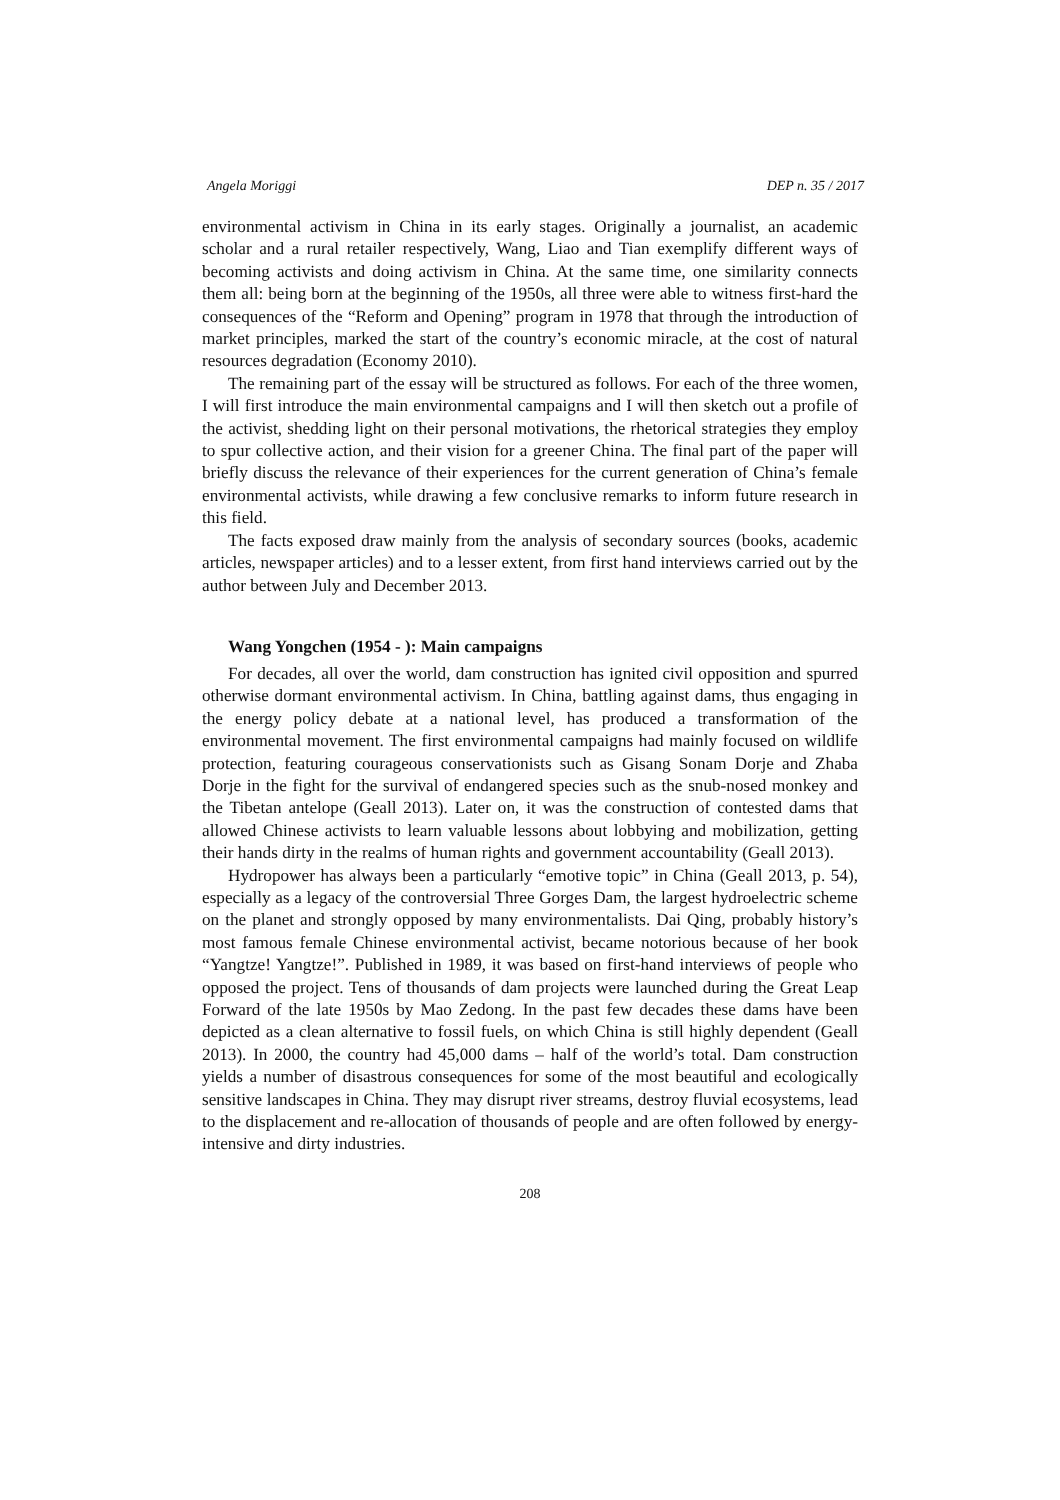Angela Moriggi DEP n. 35 / 2017
environmental activism in China in its early stages. Originally a journalist, an academic scholar and a rural retailer respectively, Wang, Liao and Tian exemplify different ways of becoming activists and doing activism in China. At the same time, one similarity connects them all: being born at the beginning of the 1950s, all three were able to witness first-hard the consequences of the “Reform and Opening” program in 1978 that through the introduction of market principles, marked the start of the country’s economic miracle, at the cost of natural resources degradation (Economy 2010).
The remaining part of the essay will be structured as follows. For each of the three women, I will first introduce the main environmental campaigns and I will then sketch out a profile of the activist, shedding light on their personal motivations, the rhetorical strategies they employ to spur collective action, and their vision for a greener China. The final part of the paper will briefly discuss the relevance of their experiences for the current generation of China’s female environmental activists, while drawing a few conclusive remarks to inform future research in this field.
The facts exposed draw mainly from the analysis of secondary sources (books, academic articles, newspaper articles) and to a lesser extent, from first hand interviews carried out by the author between July and December 2013.
Wang Yongchen (1954 - ): Main campaigns
For decades, all over the world, dam construction has ignited civil opposition and spurred otherwise dormant environmental activism. In China, battling against dams, thus engaging in the energy policy debate at a national level, has produced a transformation of the environmental movement. The first environmental campaigns had mainly focused on wildlife protection, featuring courageous conservationists such as Gisang Sonam Dorje and Zhaba Dorje in the fight for the survival of endangered species such as the snub-nosed monkey and the Tibetan antelope (Geall 2013). Later on, it was the construction of contested dams that allowed Chinese activists to learn valuable lessons about lobbying and mobilization, getting their hands dirty in the realms of human rights and government accountability (Geall 2013).
Hydropower has always been a particularly “emotive topic” in China (Geall 2013, p. 54), especially as a legacy of the controversial Three Gorges Dam, the largest hydroelectric scheme on the planet and strongly opposed by many environmentalists. Dai Qing, probably history’s most famous female Chinese environmental activist, became notorious because of her book “Yangtze! Yangtze!”. Published in 1989, it was based on first-hand interviews of people who opposed the project. Tens of thousands of dam projects were launched during the Great Leap Forward of the late 1950s by Mao Zedong. In the past few decades these dams have been depicted as a clean alternative to fossil fuels, on which China is still highly dependent (Geall 2013). In 2000, the country had 45,000 dams – half of the world’s total. Dam construction yields a number of disastrous consequences for some of the most beautiful and ecologically sensitive landscapes in China. They may disrupt river streams, destroy fluvial ecosystems, lead to the displacement and re-allocation of thousands of people and are often followed by energy-intensive and dirty industries.
208